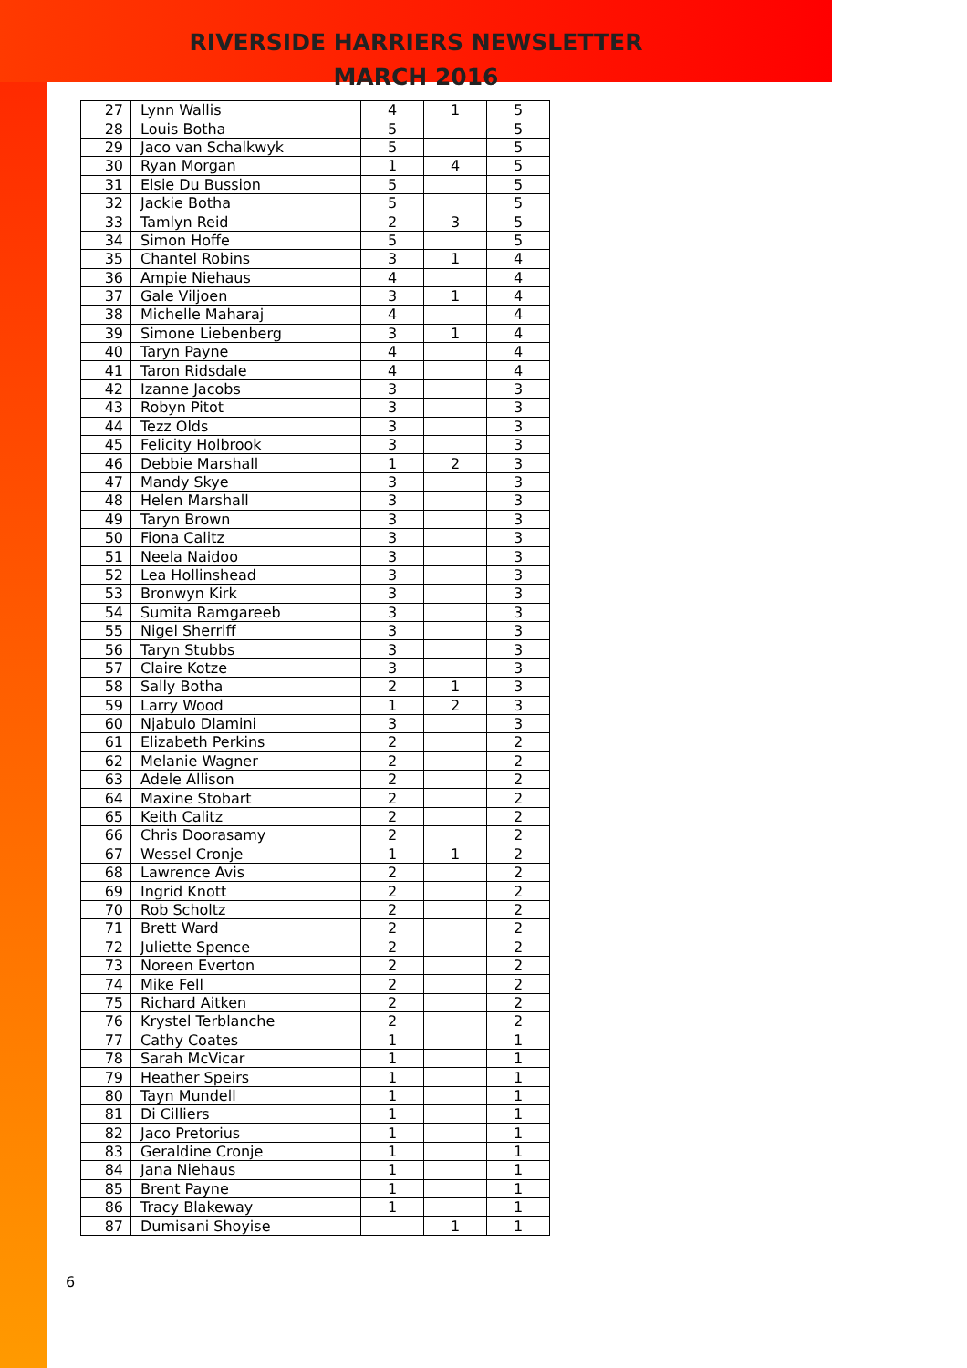RIVERSIDE HARRIERS NEWSLETTER
MARCH 2016
| 27 | Lynn Wallis | 4 | 1 | 5 |
| 28 | Louis Botha | 5 | | 5 |
| 29 | Jaco van Schalkwyk | 5 | | 5 |
| 30 | Ryan Morgan | 1 | 4 | 5 |
| 31 | Elsie Du Bussion | 5 | | 5 |
| 32 | Jackie Botha | 5 | | 5 |
| 33 | Tamlyn Reid | 2 | 3 | 5 |
| 34 | Simon Hoffe | 5 | | 5 |
| 35 | Chantel Robins | 3 | 1 | 4 |
| 36 | Ampie Niehaus | 4 | | 4 |
| 37 | Gale Viljoen | 3 | 1 | 4 |
| 38 | Michelle Maharaj | 4 | | 4 |
| 39 | Simone Liebenberg | 3 | 1 | 4 |
| 40 | Taryn Payne | 4 | | 4 |
| 41 | Taron Ridsdale | 4 | | 4 |
| 42 | Izanne Jacobs | 3 | | 3 |
| 43 | Robyn Pitot | 3 | | 3 |
| 44 | Tezz Olds | 3 | | 3 |
| 45 | Felicity Holbrook | 3 | | 3 |
| 46 | Debbie Marshall | 1 | 2 | 3 |
| 47 | Mandy Skye | 3 | | 3 |
| 48 | Helen Marshall | 3 | | 3 |
| 49 | Taryn Brown | 3 | | 3 |
| 50 | Fiona Calitz | 3 | | 3 |
| 51 | Neela Naidoo | 3 | | 3 |
| 52 | Lea Hollinshead | 3 | | 3 |
| 53 | Bronwyn Kirk | 3 | | 3 |
| 54 | Sumita Ramgareeb | 3 | | 3 |
| 55 | Nigel Sherriff | 3 | | 3 |
| 56 | Taryn Stubbs | 3 | | 3 |
| 57 | Claire Kotze | 3 | | 3 |
| 58 | Sally Botha | 2 | 1 | 3 |
| 59 | Larry Wood | 1 | 2 | 3 |
| 60 | Njabulo Dlamini | 3 | | 3 |
| 61 | Elizabeth Perkins | 2 | | 2 |
| 62 | Melanie Wagner | 2 | | 2 |
| 63 | Adele Allison | 2 | | 2 |
| 64 | Maxine Stobart | 2 | | 2 |
| 65 | Keith Calitz | 2 | | 2 |
| 66 | Chris Doorasamy | 2 | | 2 |
| 67 | Wessel Cronje | 1 | 1 | 2 |
| 68 | Lawrence Avis | 2 | | 2 |
| 69 | Ingrid Knott | 2 | | 2 |
| 70 | Rob Scholtz | 2 | | 2 |
| 71 | Brett Ward | 2 | | 2 |
| 72 | Juliette Spence | 2 | | 2 |
| 73 | Noreen Everton | 2 | | 2 |
| 74 | Mike Fell | 2 | | 2 |
| 75 | Richard Aitken | 2 | | 2 |
| 76 | Krystel Terblanche | 2 | | 2 |
| 77 | Cathy Coates | 1 | | 1 |
| 78 | Sarah McVicar | 1 | | 1 |
| 79 | Heather Speirs | 1 | | 1 |
| 80 | Tayn Mundell | 1 | | 1 |
| 81 | Di Cilliers | 1 | | 1 |
| 82 | Jaco Pretorius | 1 | | 1 |
| 83 | Geraldine Cronje | 1 | | 1 |
| 84 | Jana Niehaus | 1 | | 1 |
| 85 | Brent Payne | 1 | | 1 |
| 86 | Tracy Blakeway | 1 | | 1 |
| 87 | Dumisani Shoyise | | 1 | 1 |
6